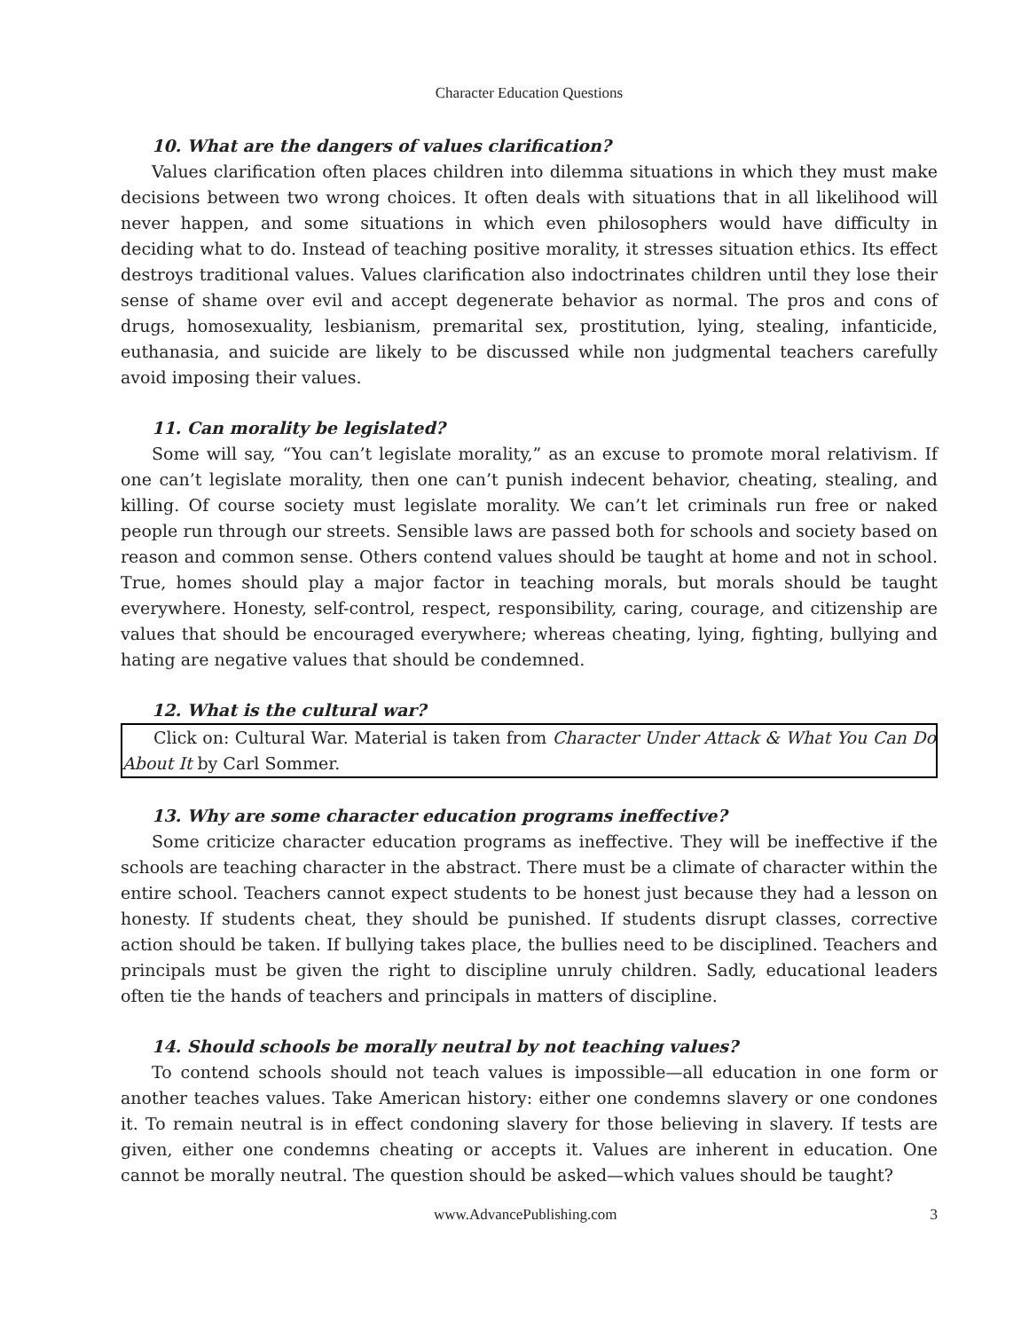Character Education Questions
10. What are the dangers of values clarification?
Values clarification often places children into dilemma situations in which they must make decisions between two wrong choices. It often deals with situations that in all likelihood will never happen, and some situations in which even philosophers would have difficulty in deciding what to do. Instead of teaching positive morality, it stresses situation ethics. Its effect destroys traditional values. Values clarification also indoctrinates children until they lose their sense of shame over evil and accept degenerate behavior as normal. The pros and cons of drugs, homosexuality, lesbianism, premarital sex, prostitution, lying, stealing, infanticide, euthanasia, and suicide are likely to be discussed while non judgmental teachers carefully avoid imposing their values.
11. Can morality be legislated?
Some will say, “You can’t legislate morality,” as an excuse to promote moral relativism. If one can’t legislate morality, then one can’t punish indecent behavior, cheating, stealing, and killing. Of course society must legislate morality. We can’t let criminals run free or naked people run through our streets. Sensible laws are passed both for schools and society based on reason and common sense. Others contend values should be taught at home and not in school. True, homes should play a major factor in teaching morals, but morals should be taught everywhere. Honesty, self-control, respect, responsibility, caring, courage, and citizenship are values that should be encouraged everywhere; whereas cheating, lying, fighting, bullying and hating are negative values that should be condemned.
12. What is the cultural war?
Click on: Cultural War. Material is taken from Character Under Attack & What You Can Do About It by Carl Sommer.
13. Why are some character education programs ineffective?
Some criticize character education programs as ineffective. They will be ineffective if the schools are teaching character in the abstract. There must be a climate of character within the entire school. Teachers cannot expect students to be honest just because they had a lesson on honesty. If students cheat, they should be punished. If students disrupt classes, corrective action should be taken. If bullying takes place, the bullies need to be disciplined. Teachers and principals must be given the right to discipline unruly children. Sadly, educational leaders often tie the hands of teachers and principals in matters of discipline.
14. Should schools be morally neutral by not teaching values?
To contend schools should not teach values is impossible—all education in one form or another teaches values. Take American history: either one condemns slavery or one condones it. To remain neutral is in effect condoning slavery for those believing in slavery. If tests are given, either one condemns cheating or accepts it. Values are inherent in education. One cannot be morally neutral. The question should be asked—which values should be taught?
www.AdvancePublishing.com 3